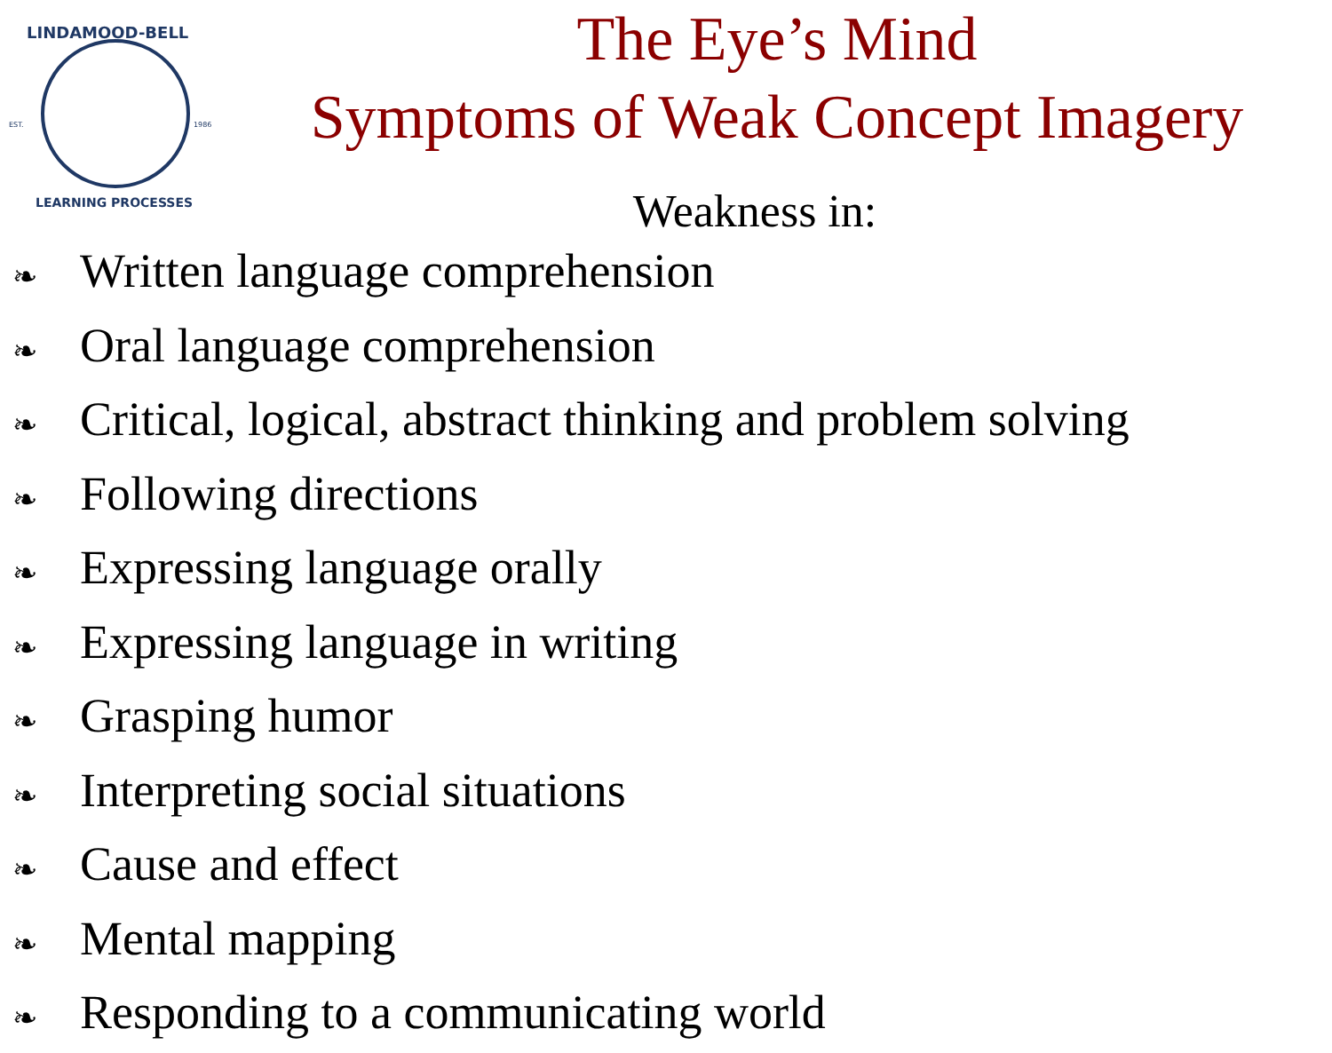LINDAMOOD-BELL
EST.
1986
LEARNING PROCESSES
The Eye’s Mind
Symptoms of Weak Concept Imagery
Weakness in:
❧ Written language comprehension
❧ Oral language comprehension
❧ Critical, logical, abstract thinking and problem solving
❧ Following directions
❧ Expressing language orally
❧ Expressing language in writing
❧ Grasping humor
❧ Interpreting social situations
❧ Cause and effect
❧ Mental mapping
❧ Responding to a communicating world